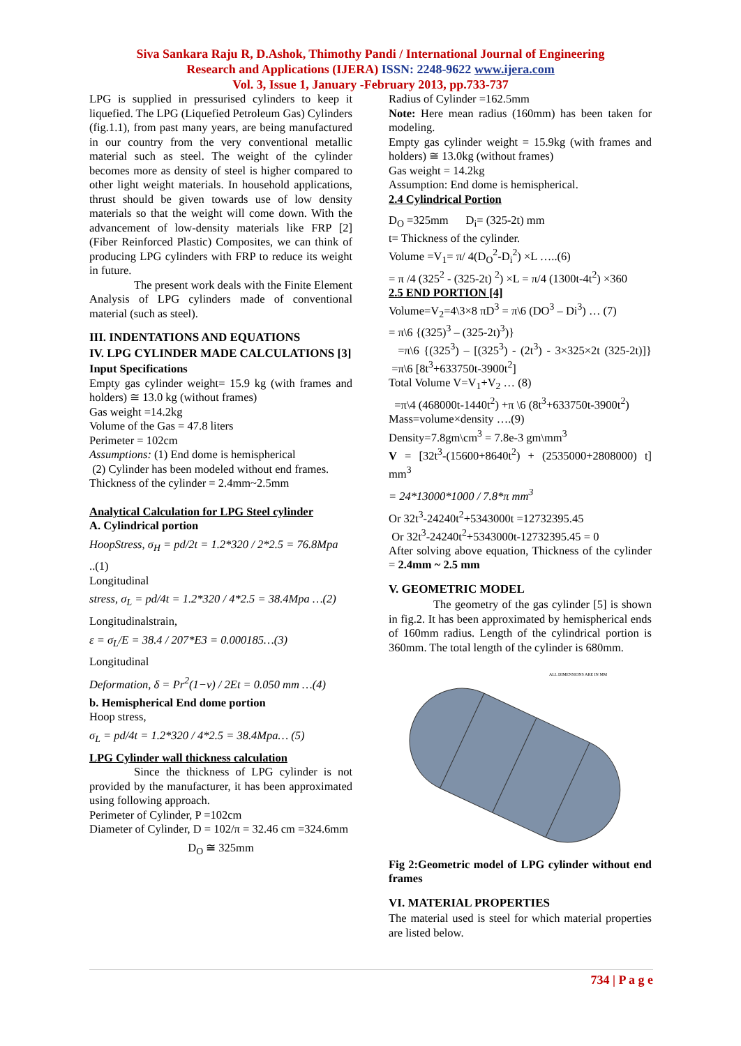Siva Sankara Raju R, D.Ashok, Thimothy Pandi / International Journal of Engineering
Research and Applications (IJERA) ISSN: 2248-9622 www.ijera.com
Vol. 3, Issue 1, January -February 2013, pp.733-737
LPG is supplied in pressurised cylinders to keep it liquefied. The LPG (Liquefied Petroleum Gas) Cylinders (fig.1.1), from past many years, are being manufactured in our country from the very conventional metallic material such as steel. The weight of the cylinder becomes more as density of steel is higher compared to other light weight materials. In household applications, thrust should be given towards use of low density materials so that the weight will come down. With the advancement of low-density materials like FRP [2] (Fiber Reinforced Plastic) Composites, we can think of producing LPG cylinders with FRP to reduce its weight in future.
The present work deals with the Finite Element Analysis of LPG cylinders made of conventional material (such as steel).
III. INDENTATIONS AND EQUATIONS
IV. LPG CYLINDER MADE CALCULATIONS [3]
Input Specifications
Empty gas cylinder weight= 15.9 kg (with frames and holders) ≅ 13.0 kg (without frames)
Gas weight =14.2kg
Volume of the Gas = 47.8 liters
Perimeter = 102cm
Assumptions: (1) End dome is hemispherical
(2) Cylinder has been modeled without end frames.
Thickness of the cylinder = 2.4mm~2.5mm
Analytical Calculation for LPG Steel cylinder
A. Cylindrical portion
HoopStress, σ<sub>H</sub> = pd/2t = 1.2*320 / 2*2.5 = 76.8Mpa
..(1)
Longitudinal
stress, σ<sub>L</sub> = pd/4t = 1.2*320 / 4*2.5 = 38.4Mpa …(2)
Longitudinalstrain,
ε = σ<sub>L</sub>/E = 38.4 / 207*E3 = 0.000185…(3)
Longitudinal
Deformation, δ = Pr<sup>2</sup>(1−ν) / 2Et = 0.050 mm …(4)
b. Hemispherical End dome portion
Hoop stress,
σ<sub>L</sub> = pd/4t = 1.2*320 / 4*2.5 = 38.4Mpa… (5)
LPG Cylinder wall thickness calculation
Since the thickness of LPG cylinder is not provided by the manufacturer, it has been approximated using following approach.
Perimeter of Cylinder, P =102cm
Diameter of Cylinder, D = 102/π = 32.46 cm =324.6mm
D<sub>O</sub> ≅ 325mm
Radius of Cylinder =162.5mm
Note: Here mean radius (160mm) has been taken for modeling.
Empty gas cylinder weight = 15.9kg (with frames and holders) ≅ 13.0kg (without frames)
Gas weight = 14.2kg
Assumption: End dome is hemispherical.
2.4 Cylindrical Portion
D<sub>O</sub> =325mm D<sub>i</sub>= (325-2t) mm
t= Thickness of the cylinder.
Volume =V<sub>1</sub>= π/ 4(D<sub>O</sub><sup>2</sup>-D<sub>i</sub><sup>2</sup>) ×L …..(6)
= π /4 (325<sup>2</sup> - (325-2t) <sup>2</sup>) ×L = π/4 (1300t-4t<sup>2</sup>) ×360
2.5 END PORTION [4]
Volume=V<sub>2</sub>=4\3×8 πD<sup>3</sup> = π\6 (DO<sup>3</sup> – Di<sup>3</sup>) … (7)
= π\6 {(325)<sup>3</sup> – (325-2t)<sup>3</sup>)}
=π\6 {(325<sup>3</sup>) – [(325<sup>3</sup>) - (2t<sup>3</sup>) - 3×325×2t (325-2t)]} =π\6 [8t<sup>3</sup>+633750t-3900t<sup>2</sup>]
Total Volume V=V<sub>1</sub>+V<sub>2</sub> … (8)
=π\4 (468000t-1440t<sup>2</sup>) +π \6 (8t<sup>3</sup>+633750t-3900t<sup>2</sup>)
Mass=volume×density ….(9)
Density=7.8gm\cm<sup>3</sup> = 7.8e-3 gm\mm<sup>3</sup>
V = [32t<sup>3</sup>-(15600+8640t<sup>2</sup>) + (2535000+2808000) t] mm<sup>3</sup>
= 24*13000*1000 / 7.8*π mm<sup>3</sup>
Or 32t<sup>3</sup>-24240t<sup>2</sup>+5343000t =12732395.45
Or 32t<sup>3</sup>-24240t<sup>2</sup>+5343000t-12732395.45 = 0
After solving above equation, Thickness of the cylinder = 2.4mm ~ 2.5 mm
V. GEOMETRIC MODEL
The geometry of the gas cylinder [5] is shown in fig.2. It has been approximated by hemispherical ends of 160mm radius. Length of the cylindrical portion is 360mm. The total length of the cylinder is 680mm.
ALL DIMENSIONS ARE IN MM
Fig 2:Geometric model of LPG cylinder without end frames
VI. MATERIAL PROPERTIES
The material used is steel for which material properties are listed below.
734 | P a g e